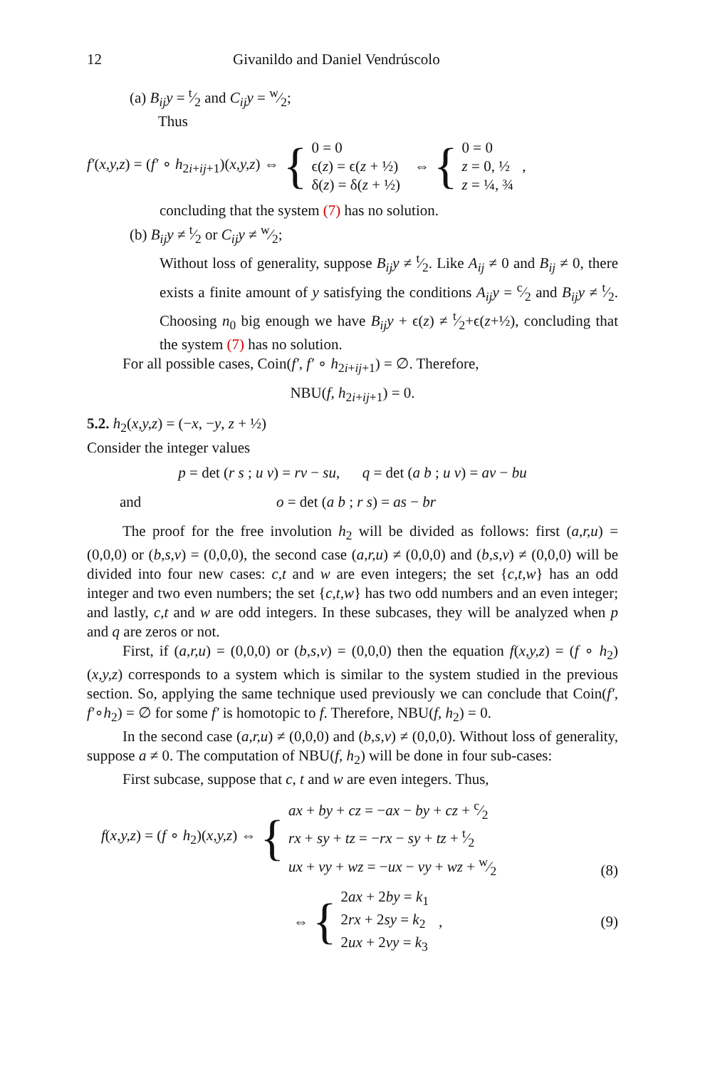12 Givanildo and Daniel Vendrúscolo
(a) B<sub>ij</sub>y = t⁄2 and C<sub>ij</sub>y = w⁄2;
Thus
f′(x,y,z) = (f′ ∘ h<sub>2i+ij+1</sub>)(x,y,z) ⇔ { 0 = 0
ϵ(z) = ϵ(z + ½)
δ(z) = δ(z + ½) ⇔ { 0 = 0
z = 0, ½
z = ¼, ¾,
concluding that the system (7) has no solution.
(b) B<sub>ij</sub>y ≠ t⁄2 or C<sub>ij</sub>y ≠ w⁄2;
Without loss of generality, suppose B<sub>ij</sub>y ≠ t⁄2. Like A<sub>ij</sub> ≠ 0 and B<sub>ij</sub> ≠ 0, there exists a finite amount of y satisfying the conditions A<sub>ij</sub>y = c⁄2 and B<sub>ij</sub>y ≠ t⁄2. Choosing n<sub>0</sub> big enough we have B<sub>ij</sub>y + ϵ(z) ≠ t⁄2+ϵ(z+½), concluding that the system (7) has no solution.
For all possible cases, Coin(f′, f′ ∘ h<sub>2i+ij+1</sub>) = ∅. Therefore,
NBU(f, h<sub>2i+ij+1</sub>) = 0.
5.2. h<sub>2</sub>(x,y,z) = (−x, −y, z + ½)
Consider the integer values
p = det (r s ; u v) = rv − su, q = det (a b ; u v) = av − bu
and o = det (a b ; r s) = as − br
The proof for the free involution h<sub>2</sub> will be divided as follows: first (a,r,u) = (0,0,0) or (b,s,v) = (0,0,0), the second case (a,r,u) ≠ (0,0,0) and (b,s,v) ≠ (0,0,0) will be divided into four new cases: c,t and w are even integers; the set {c,t,w} has an odd integer and two even numbers; the set {c,t,w} has two odd numbers and an even integer; and lastly, c,t and w are odd integers. In these subcases, they will be analyzed when p and q are zeros or not.
First, if (a,r,u) = (0,0,0) or (b,s,v) = (0,0,0) then the equation f(x,y,z) = (f ∘ h<sub>2</sub>)(x,y,z) corresponds to a system which is similar to the system studied in the previous section. So, applying the same technique used previously we can conclude that Coin(f′, f′∘h<sub>2</sub>) = ∅ for some f′ is homotopic to f. Therefore, NBU(f, h<sub>2</sub>) = 0.
In the second case (a,r,u) ≠ (0,0,0) and (b,s,v) ≠ (0,0,0). Without loss of generality, suppose a ≠ 0. The computation of NBU(f, h<sub>2</sub>) will be done in four sub-cases:
First subcase, suppose that c, t and w are even integers. Thus,
f(x,y,z) = (f ∘ h<sub>2</sub>)(x,y,z) ⇔ { ax + by + cz = −ax − by + cz + c⁄2
rx + sy + tz = −rx − sy + tz + t⁄2
ux + vy + wz = −ux − vy + wz + w⁄2 (8)
⇔ { 2ax + 2by = k<sub>1</sub>
2rx + 2sy = k<sub>2</sub>
2ux + 2vy = k<sub>3</sub>, (9)